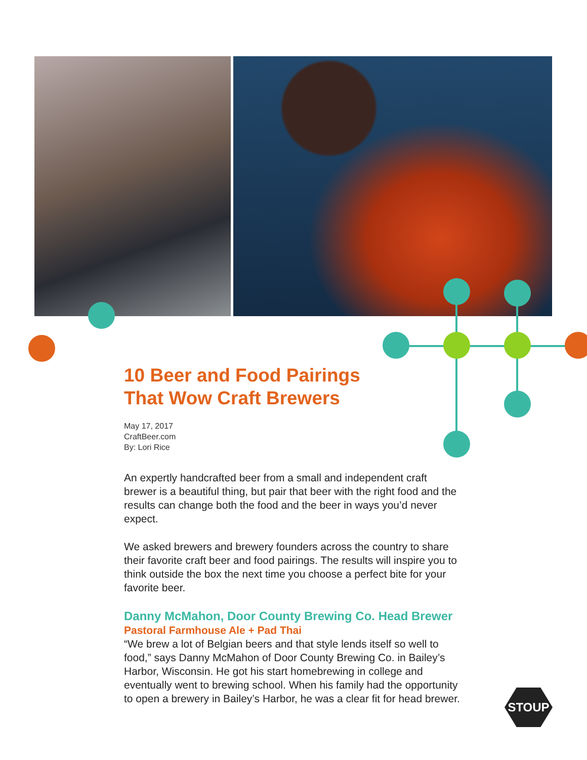10 Beer and Food Pairings
That Wow Craft Brewers
May 17, 2017
CraftBeer.com
By: Lori Rice
An expertly handcrafted beer from a small and independent craft brewer is a beautiful thing, but pair that beer with the right food and the results can change both the food and the beer in ways you’d never expect.
We asked brewers and brewery founders across the country to share their favorite craft beer and food pairings. The results will inspire you to think outside the box the next time you choose a perfect bite for your favorite beer.
Danny McMahon, Door County Brewing Co. Head Brewer
Pastoral Farmhouse Ale + Pad Thai
“We brew a lot of Belgian beers and that style lends itself so well to food,” says Danny McMahon of Door County Brewing Co. in Bailey’s Harbor, Wisconsin. He got his start homebrewing in college and eventually went to brewing school. When his family had the opportunity to open a brewery in Bailey’s Harbor, he was a clear fit for head brewer.
STOUP